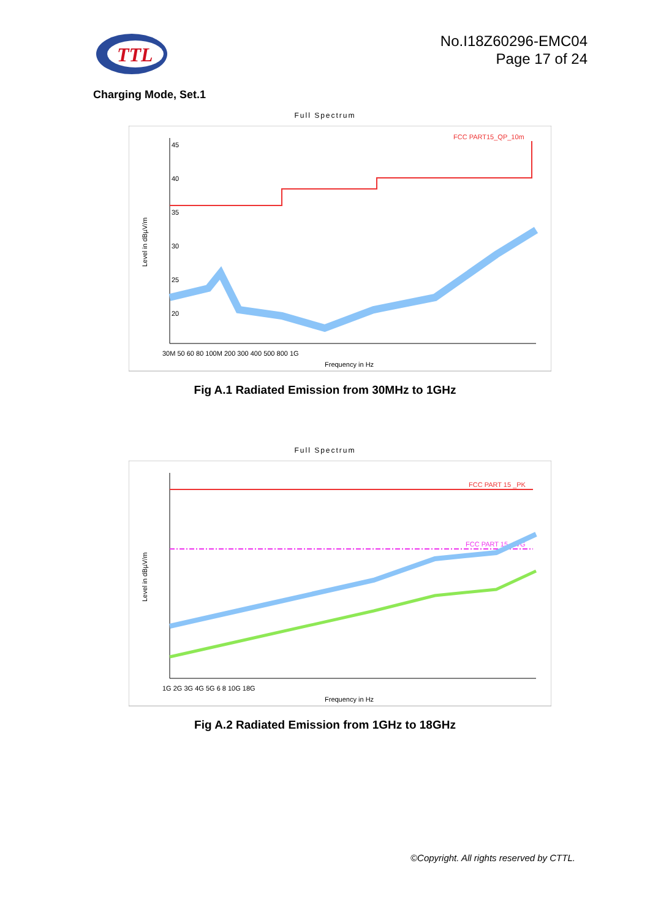TTL
No.I18Z60296-EMC04
Page 17 of 24
Charging Mode, Set.1
Full Spectrum
Level in dBµV/m
45
40
35
30
25
20
FCC PART15_QP_10m
30M 50 60 80 100M 200 300 400 500 800 1G
Frequency in Hz
Fig A.1 Radiated Emission from 30MHz to 1GHz
Full Spectrum
Level in dBµV/m
FCC PART 15 _PK
FCC PART 15_AVG
1G 2G 3G 4G 5G 6 8 10G 18G
Frequency in Hz
Fig A.2 Radiated Emission from 1GHz to 18GHz
©Copyright. All rights reserved by CTTL.